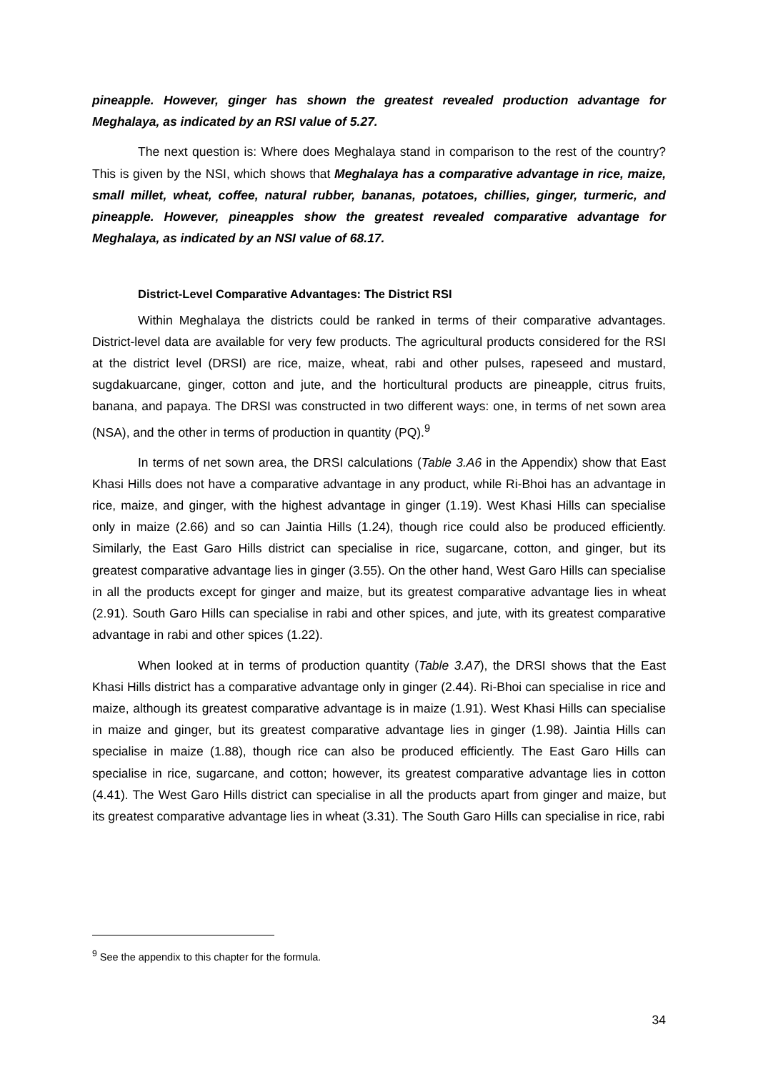pineapple. However, ginger has shown the greatest revealed production advantage for Meghalaya, as indicated by an RSI value of 5.27.
The next question is: Where does Meghalaya stand in comparison to the rest of the country? This is given by the NSI, which shows that Meghalaya has a comparative advantage in rice, maize, small millet, wheat, coffee, natural rubber, bananas, potatoes, chillies, ginger, turmeric, and pineapple. However, pineapples show the greatest revealed comparative advantage for Meghalaya, as indicated by an NSI value of 68.17.
District-Level Comparative Advantages: The District RSI
Within Meghalaya the districts could be ranked in terms of their comparative advantages. District-level data are available for very few products. The agricultural products considered for the RSI at the district level (DRSI) are rice, maize, wheat, rabi and other pulses, rapeseed and mustard, sugdakuarcane, ginger, cotton and jute, and the horticultural products are pineapple, citrus fruits, banana, and papaya. The DRSI was constructed in two different ways: one, in terms of net sown area (NSA), and the other in terms of production in quantity (PQ).<sup>9</sup>
In terms of net sown area, the DRSI calculations (Table 3.A6 in the Appendix) show that East Khasi Hills does not have a comparative advantage in any product, while Ri-Bhoi has an advantage in rice, maize, and ginger, with the highest advantage in ginger (1.19). West Khasi Hills can specialise only in maize (2.66) and so can Jaintia Hills (1.24), though rice could also be produced efficiently. Similarly, the East Garo Hills district can specialise in rice, sugarcane, cotton, and ginger, but its greatest comparative advantage lies in ginger (3.55). On the other hand, West Garo Hills can specialise in all the products except for ginger and maize, but its greatest comparative advantage lies in wheat (2.91). South Garo Hills can specialise in rabi and other spices, and jute, with its greatest comparative advantage in rabi and other spices (1.22).
When looked at in terms of production quantity (Table 3.A7), the DRSI shows that the East Khasi Hills district has a comparative advantage only in ginger (2.44). Ri-Bhoi can specialise in rice and maize, although its greatest comparative advantage is in maize (1.91). West Khasi Hills can specialise in maize and ginger, but its greatest comparative advantage lies in ginger (1.98). Jaintia Hills can specialise in maize (1.88), though rice can also be produced efficiently. The East Garo Hills can specialise in rice, sugarcane, and cotton; however, its greatest comparative advantage lies in cotton (4.41). The West Garo Hills district can specialise in all the products apart from ginger and maize, but its greatest comparative advantage lies in wheat (3.31). The South Garo Hills can specialise in rice, rabi
<sup>9</sup> See the appendix to this chapter for the formula.
34